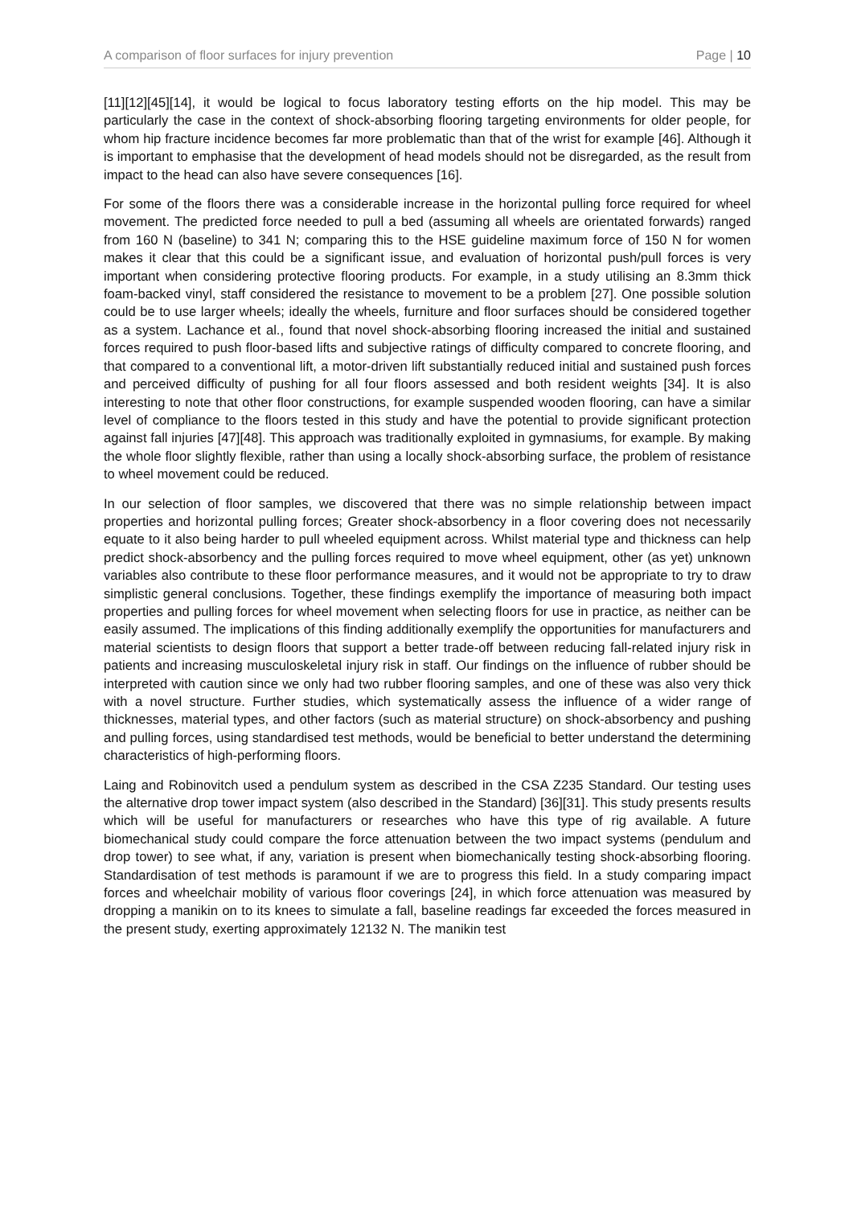A comparison of floor surfaces for injury prevention Page | 10
[11][12][45][14], it would be logical to focus laboratory testing efforts on the hip model. This may be particularly the case in the context of shock-absorbing flooring targeting environments for older people, for whom hip fracture incidence becomes far more problematic than that of the wrist for example [46]. Although it is important to emphasise that the development of head models should not be disregarded, as the result from impact to the head can also have severe consequences [16].
For some of the floors there was a considerable increase in the horizontal pulling force required for wheel movement. The predicted force needed to pull a bed (assuming all wheels are orientated forwards) ranged from 160 N (baseline) to 341 N; comparing this to the HSE guideline maximum force of 150 N for women makes it clear that this could be a significant issue, and evaluation of horizontal push/pull forces is very important when considering protective flooring products. For example, in a study utilising an 8.3mm thick foam-backed vinyl, staff considered the resistance to movement to be a problem [27]. One possible solution could be to use larger wheels; ideally the wheels, furniture and floor surfaces should be considered together as a system. Lachance et al., found that novel shock-absorbing flooring increased the initial and sustained forces required to push floor-based lifts and subjective ratings of difficulty compared to concrete flooring, and that compared to a conventional lift, a motor-driven lift substantially reduced initial and sustained push forces and perceived difficulty of pushing for all four floors assessed and both resident weights [34]. It is also interesting to note that other floor constructions, for example suspended wooden flooring, can have a similar level of compliance to the floors tested in this study and have the potential to provide significant protection against fall injuries [47][48]. This approach was traditionally exploited in gymnasiums, for example. By making the whole floor slightly flexible, rather than using a locally shock-absorbing surface, the problem of resistance to wheel movement could be reduced.
In our selection of floor samples, we discovered that there was no simple relationship between impact properties and horizontal pulling forces; Greater shock-absorbency in a floor covering does not necessarily equate to it also being harder to pull wheeled equipment across. Whilst material type and thickness can help predict shock-absorbency and the pulling forces required to move wheel equipment, other (as yet) unknown variables also contribute to these floor performance measures, and it would not be appropriate to try to draw simplistic general conclusions. Together, these findings exemplify the importance of measuring both impact properties and pulling forces for wheel movement when selecting floors for use in practice, as neither can be easily assumed. The implications of this finding additionally exemplify the opportunities for manufacturers and material scientists to design floors that support a better trade-off between reducing fall-related injury risk in patients and increasing musculoskeletal injury risk in staff. Our findings on the influence of rubber should be interpreted with caution since we only had two rubber flooring samples, and one of these was also very thick with a novel structure. Further studies, which systematically assess the influence of a wider range of thicknesses, material types, and other factors (such as material structure) on shock-absorbency and pushing and pulling forces, using standardised test methods, would be beneficial to better understand the determining characteristics of high-performing floors.
Laing and Robinovitch used a pendulum system as described in the CSA Z235 Standard. Our testing uses the alternative drop tower impact system (also described in the Standard) [36][31]. This study presents results which will be useful for manufacturers or researches who have this type of rig available. A future biomechanical study could compare the force attenuation between the two impact systems (pendulum and drop tower) to see what, if any, variation is present when biomechanically testing shock-absorbing flooring. Standardisation of test methods is paramount if we are to progress this field. In a study comparing impact forces and wheelchair mobility of various floor coverings [24], in which force attenuation was measured by dropping a manikin on to its knees to simulate a fall, baseline readings far exceeded the forces measured in the present study, exerting approximately 12132 N. The manikin test